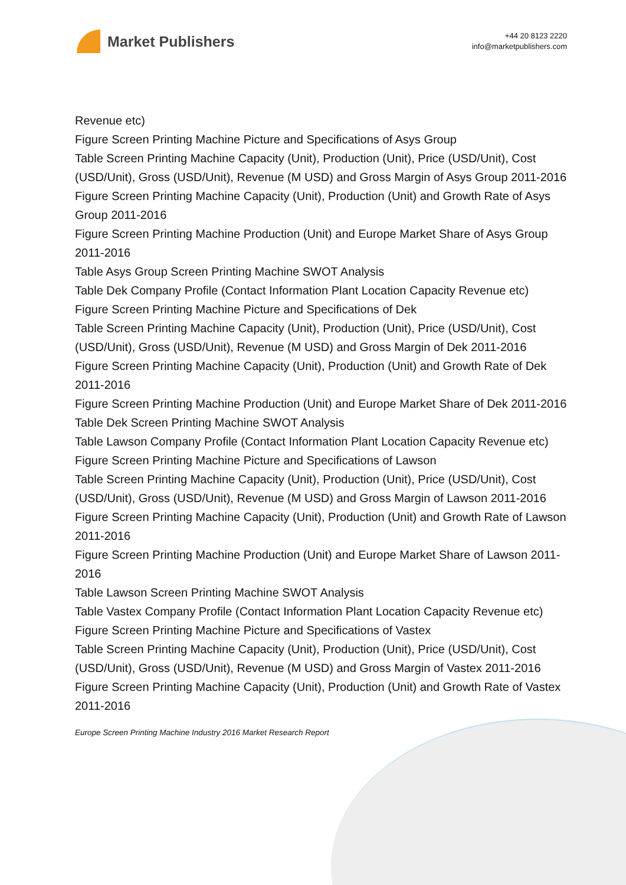Market Publishers
+44 20 8123 2220
info@marketpublishers.com
Revenue etc)
Figure Screen Printing Machine Picture and Specifications of Asys Group
Table Screen Printing Machine Capacity (Unit), Production (Unit), Price (USD/Unit), Cost (USD/Unit), Gross (USD/Unit), Revenue (M USD) and Gross Margin of Asys Group 2011-2016
Figure Screen Printing Machine Capacity (Unit), Production (Unit) and Growth Rate of Asys Group 2011-2016
Figure Screen Printing Machine Production (Unit) and Europe Market Share of Asys Group 2011-2016
Table Asys Group Screen Printing Machine SWOT Analysis
Table Dek Company Profile (Contact Information Plant Location Capacity Revenue etc)
Figure Screen Printing Machine Picture and Specifications of Dek
Table Screen Printing Machine Capacity (Unit), Production (Unit), Price (USD/Unit), Cost (USD/Unit), Gross (USD/Unit), Revenue (M USD) and Gross Margin of Dek 2011-2016
Figure Screen Printing Machine Capacity (Unit), Production (Unit) and Growth Rate of Dek 2011-2016
Figure Screen Printing Machine Production (Unit) and Europe Market Share of Dek 2011-2016
Table Dek Screen Printing Machine SWOT Analysis
Table Lawson Company Profile (Contact Information Plant Location Capacity Revenue etc)
Figure Screen Printing Machine Picture and Specifications of Lawson
Table Screen Printing Machine Capacity (Unit), Production (Unit), Price (USD/Unit), Cost (USD/Unit), Gross (USD/Unit), Revenue (M USD) and Gross Margin of Lawson 2011-2016
Figure Screen Printing Machine Capacity (Unit), Production (Unit) and Growth Rate of Lawson 2011-2016
Figure Screen Printing Machine Production (Unit) and Europe Market Share of Lawson 2011-2016
Table Lawson Screen Printing Machine SWOT Analysis
Table Vastex Company Profile (Contact Information Plant Location Capacity Revenue etc)
Figure Screen Printing Machine Picture and Specifications of Vastex
Table Screen Printing Machine Capacity (Unit), Production (Unit), Price (USD/Unit), Cost (USD/Unit), Gross (USD/Unit), Revenue (M USD) and Gross Margin of Vastex 2011-2016
Figure Screen Printing Machine Capacity (Unit), Production (Unit) and Growth Rate of Vastex 2011-2016
Europe Screen Printing Machine Industry 2016 Market Research Report